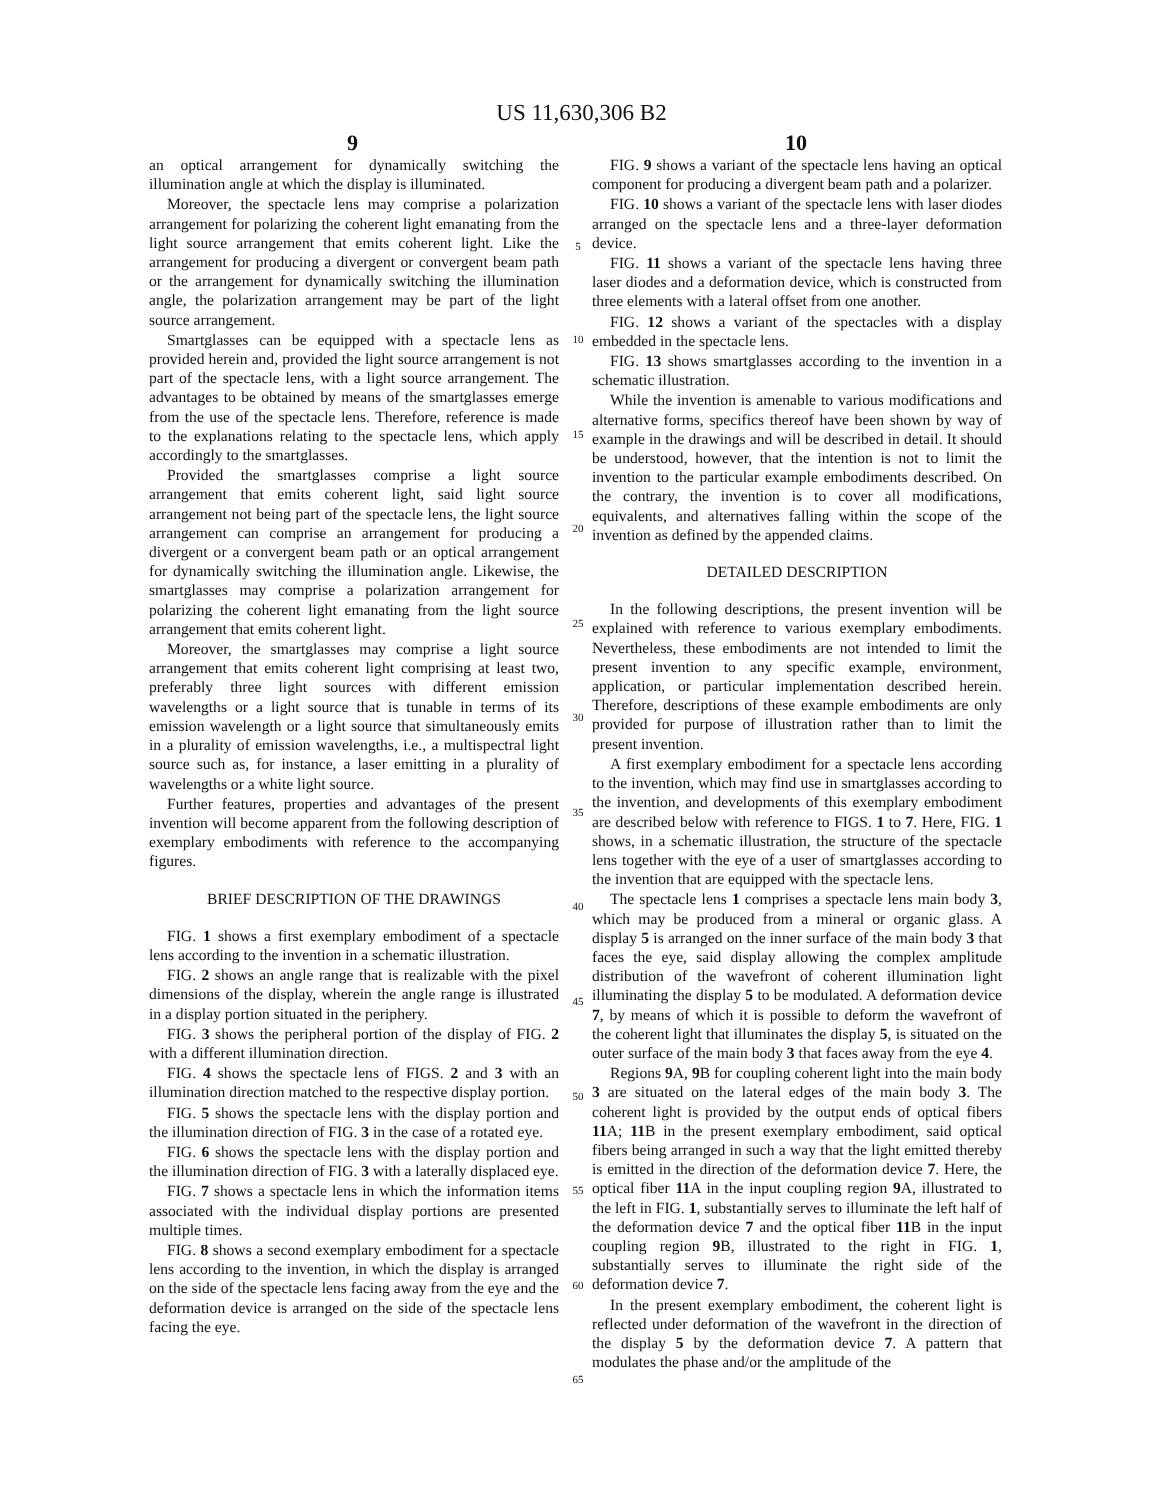US 11,630,306 B2
9 10
an optical arrangement for dynamically switching the illumination angle at which the display is illuminated.
Moreover, the spectacle lens may comprise a polarization arrangement for polarizing the coherent light emanating from the light source arrangement that emits coherent light. Like the arrangement for producing a divergent or convergent beam path or the arrangement for dynamically switching the illumination angle, the polarization arrangement may be part of the light source arrangement.
Smartglasses can be equipped with a spectacle lens as provided herein and, provided the light source arrangement is not part of the spectacle lens, with a light source arrangement. The advantages to be obtained by means of the smartglasses emerge from the use of the spectacle lens. Therefore, reference is made to the explanations relating to the spectacle lens, which apply accordingly to the smartglasses.
Provided the smartglasses comprise a light source arrangement that emits coherent light, said light source arrangement not being part of the spectacle lens, the light source arrangement can comprise an arrangement for producing a divergent or a convergent beam path or an optical arrangement for dynamically switching the illumination angle. Likewise, the smartglasses may comprise a polarization arrangement for polarizing the coherent light emanating from the light source arrangement that emits coherent light.
Moreover, the smartglasses may comprise a light source arrangement that emits coherent light comprising at least two, preferably three light sources with different emission wavelengths or a light source that is tunable in terms of its emission wavelength or a light source that simultaneously emits in a plurality of emission wavelengths, i.e., a multispectral light source such as, for instance, a laser emitting in a plurality of wavelengths or a white light source.
Further features, properties and advantages of the present invention will become apparent from the following description of exemplary embodiments with reference to the accompanying figures.
BRIEF DESCRIPTION OF THE DRAWINGS
FIG. 1 shows a first exemplary embodiment of a spectacle lens according to the invention in a schematic illustration.
FIG. 2 shows an angle range that is realizable with the pixel dimensions of the display, wherein the angle range is illustrated in a display portion situated in the periphery.
FIG. 3 shows the peripheral portion of the display of FIG. 2 with a different illumination direction.
FIG. 4 shows the spectacle lens of FIGS. 2 and 3 with an illumination direction matched to the respective display portion.
FIG. 5 shows the spectacle lens with the display portion and the illumination direction of FIG. 3 in the case of a rotated eye.
FIG. 6 shows the spectacle lens with the display portion and the illumination direction of FIG. 3 with a laterally displaced eye.
FIG. 7 shows a spectacle lens in which the information items associated with the individual display portions are presented multiple times.
FIG. 8 shows a second exemplary embodiment for a spectacle lens according to the invention, in which the display is arranged on the side of the spectacle lens facing away from the eye and the deformation device is arranged on the side of the spectacle lens facing the eye.
5
10
15
20
25
30
35
40
45
50
55
60
65
FIG. 9 shows a variant of the spectacle lens having an optical component for producing a divergent beam path and a polarizer.
FIG. 10 shows a variant of the spectacle lens with laser diodes arranged on the spectacle lens and a three-layer deformation device.
FIG. 11 shows a variant of the spectacle lens having three laser diodes and a deformation device, which is constructed from three elements with a lateral offset from one another.
FIG. 12 shows a variant of the spectacles with a display embedded in the spectacle lens.
FIG. 13 shows smartglasses according to the invention in a schematic illustration.
While the invention is amenable to various modifications and alternative forms, specifics thereof have been shown by way of example in the drawings and will be described in detail. It should be understood, however, that the intention is not to limit the invention to the particular example embodiments described. On the contrary, the invention is to cover all modifications, equivalents, and alternatives falling within the scope of the invention as defined by the appended claims.
DETAILED DESCRIPTION
In the following descriptions, the present invention will be explained with reference to various exemplary embodiments. Nevertheless, these embodiments are not intended to limit the present invention to any specific example, environment, application, or particular implementation described herein. Therefore, descriptions of these example embodiments are only provided for purpose of illustration rather than to limit the present invention.
A first exemplary embodiment for a spectacle lens according to the invention, which may find use in smartglasses according to the invention, and developments of this exemplary embodiment are described below with reference to FIGS. 1 to 7. Here, FIG. 1 shows, in a schematic illustration, the structure of the spectacle lens together with the eye of a user of smartglasses according to the invention that are equipped with the spectacle lens.
The spectacle lens 1 comprises a spectacle lens main body 3, which may be produced from a mineral or organic glass. A display 5 is arranged on the inner surface of the main body 3 that faces the eye, said display allowing the complex amplitude distribution of the wavefront of coherent illumination light illuminating the display 5 to be modulated. A deformation device 7, by means of which it is possible to deform the wavefront of the coherent light that illuminates the display 5, is situated on the outer surface of the main body 3 that faces away from the eye 4.
Regions 9 A, 9 B for coupling coherent light into the main body 3 are situated on the lateral edges of the main body 3. The coherent light is provided by the output ends of optical fibers 11 A; 11 B in the present exemplary embodiment, said optical fibers being arranged in such a way that the light emitted thereby is emitted in the direction of the deformation device 7. Here, the optical fiber 11 A in the input coupling region 9 A, illustrated to the left in FIG. 1, substantially serves to illuminate the left half of the deformation device 7 and the optical fiber 11 B in the input coupling region 9 B, illustrated to the right in FIG. 1, substantially serves to illuminate the right side of the deformation device 7.
In the present exemplary embodiment, the coherent light is reflected under deformation of the wavefront in the direction of the display 5 by the deformation device 7. A pattern that modulates the phase and/or the amplitude of the